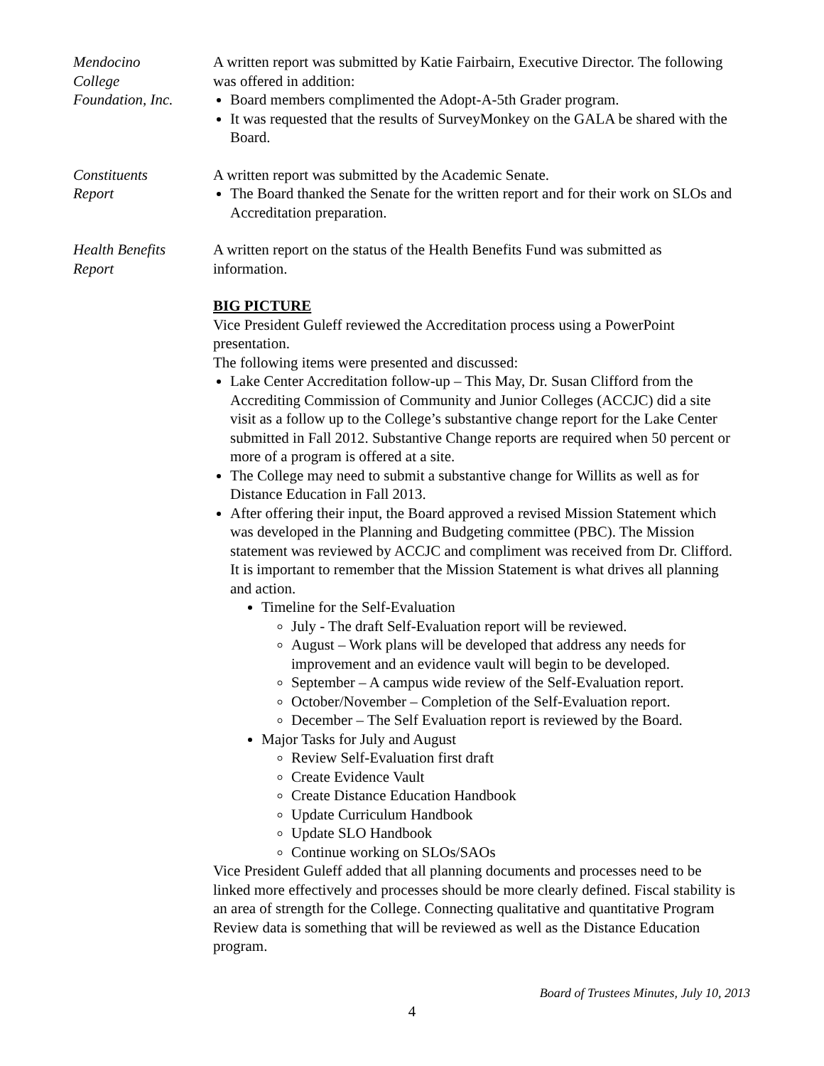Mendocino
College
Foundation, Inc.
A written report was submitted by Katie Fairbairn, Executive Director. The following was offered in addition:
Board members complimented the Adopt-A-5th Grader program.
It was requested that the results of SurveyMonkey on the GALA be shared with the Board.
Constituents
Report
A written report was submitted by the Academic Senate.
The Board thanked the Senate for the written report and for their work on SLOs and Accreditation preparation.
Health Benefits
Report
A written report on the status of the Health Benefits Fund was submitted as information.
BIG PICTURE
Vice President Guleff reviewed the Accreditation process using a PowerPoint presentation.
The following items were presented and discussed:
Lake Center Accreditation follow-up – This May, Dr. Susan Clifford from the Accrediting Commission of Community and Junior Colleges (ACCJC) did a site visit as a follow up to the College’s substantive change report for the Lake Center submitted in Fall 2012. Substantive Change reports are required when 50 percent or more of a program is offered at a site.
The College may need to submit a substantive change for Willits as well as for Distance Education in Fall 2013.
After offering their input, the Board approved a revised Mission Statement which was developed in the Planning and Budgeting committee (PBC). The Mission statement was reviewed by ACCJC and compliment was received from Dr. Clifford. It is important to remember that the Mission Statement is what drives all planning and action.
Timeline for the Self-Evaluation
July - The draft Self-Evaluation report will be reviewed.
August – Work plans will be developed that address any needs for improvement and an evidence vault will begin to be developed.
September – A campus wide review of the Self-Evaluation report.
October/November – Completion of the Self-Evaluation report.
December – The Self Evaluation report is reviewed by the Board.
Major Tasks for July and August
Review Self-Evaluation first draft
Create Evidence Vault
Create Distance Education Handbook
Update Curriculum Handbook
Update SLO Handbook
Continue working on SLOs/SAOs
Vice President Guleff added that all planning documents and processes need to be linked more effectively and processes should be more clearly defined. Fiscal stability is an area of strength for the College. Connecting qualitative and quantitative Program Review data is something that will be reviewed as well as the Distance Education program.
Board of Trustees Minutes, July 10, 2013
4